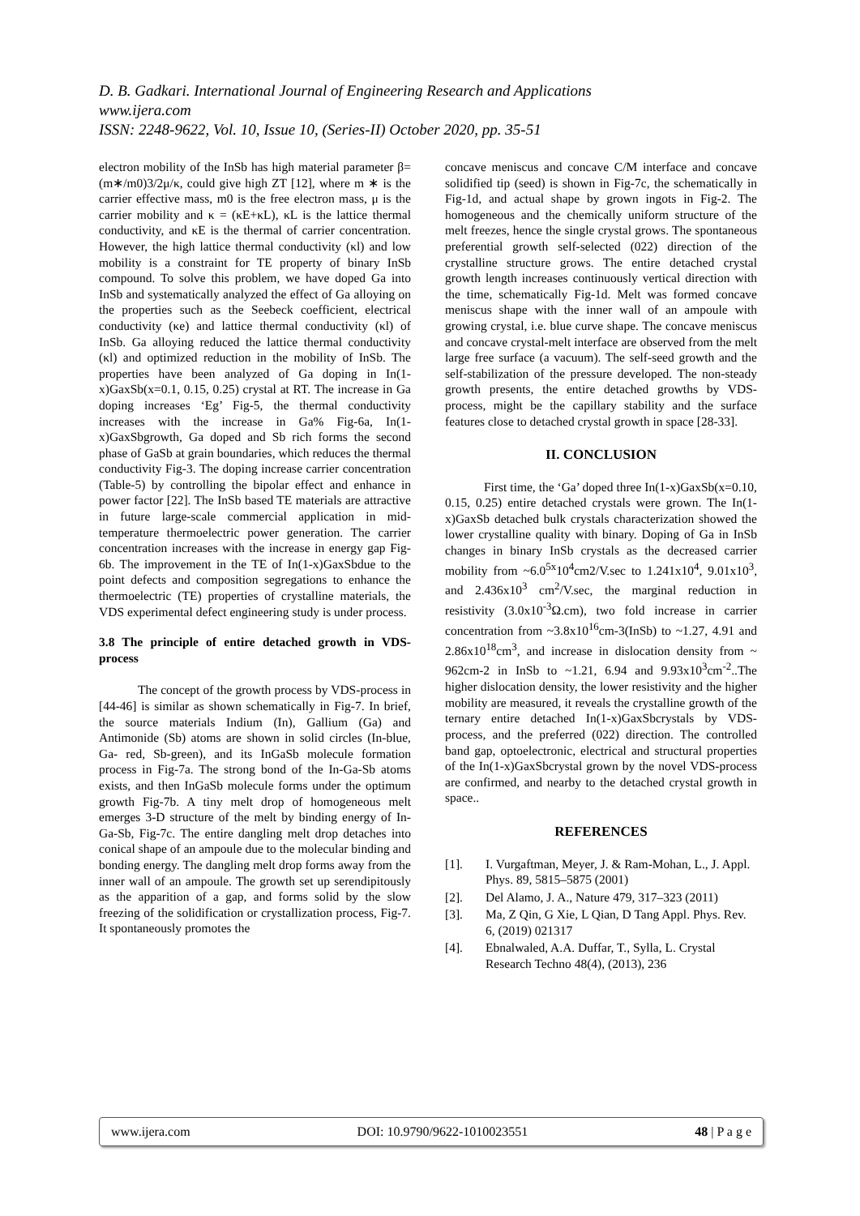D. B. Gadkari. International Journal of Engineering Research and Applications
www.ijera.com
ISSN: 2248-9622, Vol. 10, Issue 10, (Series-II) October 2020, pp. 35-51
electron mobility of the InSb has high material parameter β=(m∗/m0)3/2μ/κ, could give high ZT [12], where m ∗ is the carrier effective mass, m0 is the free electron mass, μ is the carrier mobility and κ = (κE+κL), κL is the lattice thermal conductivity, and κE is the thermal of carrier concentration. However, the high lattice thermal conductivity (κl) and low mobility is a constraint for TE property of binary InSb compound. To solve this problem, we have doped Ga into InSb and systematically analyzed the effect of Ga alloying on the properties such as the Seebeck coefficient, electrical conductivity (κe) and lattice thermal conductivity (κl) of InSb. Ga alloying reduced the lattice thermal conductivity (κl) and optimized reduction in the mobility of InSb. The properties have been analyzed of Ga doping in In(1-x)GaxSb(x=0.1, 0.15, 0.25) crystal at RT. The increase in Ga doping increases ‘Eg’ Fig-5, the thermal conductivity increases with the increase in Ga% Fig-6a, In(1-x)GaxSbgrowth, Ga doped and Sb rich forms the second phase of GaSb at grain boundaries, which reduces the thermal conductivity Fig-3. The doping increase carrier concentration (Table-5) by controlling the bipolar effect and enhance in power factor [22]. The InSb based TE materials are attractive in future large-scale commercial application in mid-temperature thermoelectric power generation. The carrier concentration increases with the increase in energy gap Fig-6b. The improvement in the TE of In(1-x)GaxSbdue to the point defects and composition segregations to enhance the thermoelectric (TE) properties of crystalline materials, the VDS experimental defect engineering study is under process.
3.8 The principle of entire detached growth in VDS-process
The concept of the growth process by VDS-process in [44-46] is similar as shown schematically in Fig-7. In brief, the source materials Indium (In), Gallium (Ga) and Antimonide (Sb) atoms are shown in solid circles (In-blue, Ga- red, Sb-green), and its InGaSb molecule formation process in Fig-7a. The strong bond of the In-Ga-Sb atoms exists, and then InGaSb molecule forms under the optimum growth Fig-7b. A tiny melt drop of homogeneous melt emerges 3-D structure of the melt by binding energy of In-Ga-Sb, Fig-7c. The entire dangling melt drop detaches into conical shape of an ampoule due to the molecular binding and bonding energy. The dangling melt drop forms away from the inner wall of an ampoule. The growth set up serendipitously as the apparition of a gap, and forms solid by the slow freezing of the solidification or crystallization process, Fig-7. It spontaneously promotes the
concave meniscus and concave C/M interface and concave solidified tip (seed) is shown in Fig-7c, the schematically in Fig-1d, and actual shape by grown ingots in Fig-2. The homogeneous and the chemically uniform structure of the melt freezes, hence the single crystal grows. The spontaneous preferential growth self-selected (022) direction of the crystalline structure grows. The entire detached crystal growth length increases continuously vertical direction with the time, schematically Fig-1d. Melt was formed concave meniscus shape with the inner wall of an ampoule with growing crystal, i.e. blue curve shape. The concave meniscus and concave crystal-melt interface are observed from the melt large free surface (a vacuum). The self-seed growth and the self-stabilization of the pressure developed. The non-steady growth presents, the entire detached growths by VDS-process, might be the capillary stability and the surface features close to detached crystal growth in space [28-33].
II. CONCLUSION
First time, the ‘Ga’ doped three In(1-x)GaxSb(x=0.10, 0.15, 0.25) entire detached crystals were grown. The In(1-x)GaxSb detached bulk crystals characterization showed the lower crystalline quality with binary. Doping of Ga in InSb changes in binary InSb crystals as the decreased carrier mobility from ~6.0<sup>5x</sup>10<sup>4</sup>cm2/V.sec to 1.241x10<sup>4</sup>, 9.01x10<sup>3</sup>, and 2.436x10<sup>3</sup> cm<sup>2</sup>/V.sec, the marginal reduction in resistivity (3.0x10<sup>-3</sup>Ω.cm), two fold increase in carrier concentration from ~3.8x10<sup>16</sup>cm-3(InSb) to ~1.27, 4.91 and 2.86x10<sup>18</sup>cm<sup>3</sup>, and increase in dislocation density from ~ 962cm-2 in InSb to ~1.21, 6.94 and 9.93x10<sup>3</sup>cm<sup>-2</sup>..The higher dislocation density, the lower resistivity and the higher mobility are measured, it reveals the crystalline growth of the ternary entire detached In(1-x)GaxSbcrystals by VDS-process, and the preferred (022) direction. The controlled band gap, optoelectronic, electrical and structural properties of the In(1-x)GaxSbcrystal grown by the novel VDS-process are confirmed, and nearby to the detached crystal growth in space..
REFERENCES
[1]. I. Vurgaftman, Meyer, J. & Ram-Mohan, L., J. Appl. Phys. 89, 5815–5875 (2001)
[2]. Del Alamo, J. A., Nature 479, 317–323 (2011)
[3]. Ma, Z Qin, G Xie, L Qian, D Tang Appl. Phys. Rev. 6, (2019) 021317
[4]. Ebnalwaled, A.A. Duffar, T., Sylla, L. Crystal Research Techno 48(4), (2013), 236
www.ijera.com DOI: 10.9790/9622-1010023551 48 | P a g e